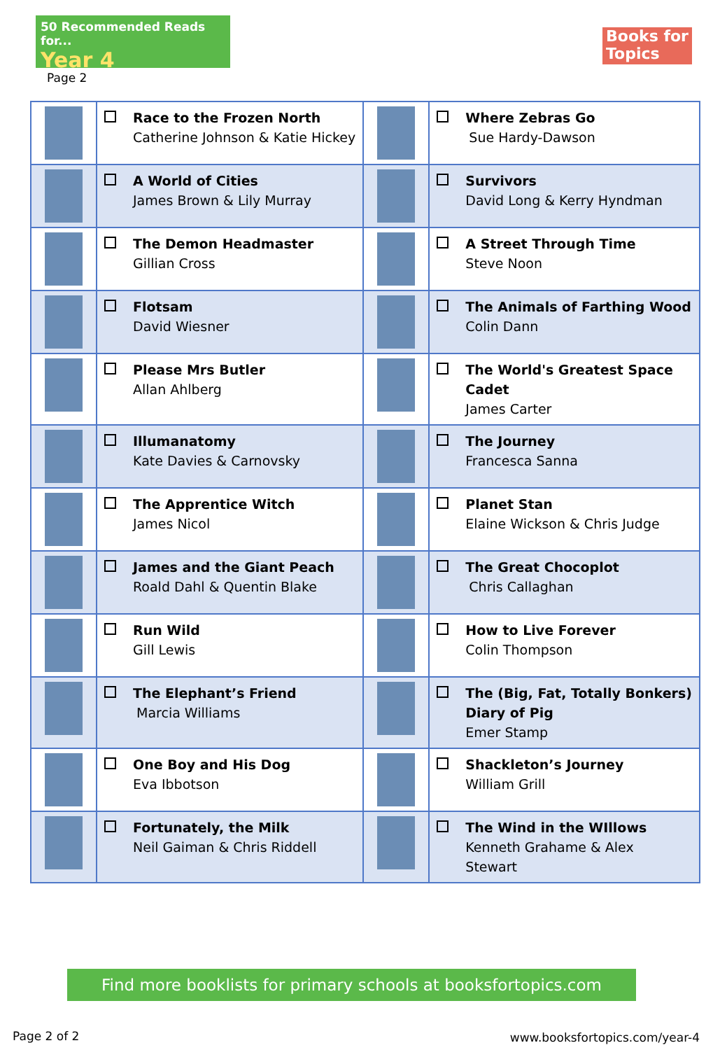50 Recommended Reads for...
Year 4
Page 2
Books for Topics
| | Race to the Frozen North Catherine Johnson & Katie Hickey | | Where Zebras Go Sue Hardy-Dawson |
| | A World of Cities James Brown & Lily Murray | | Survivors David Long & Kerry Hyndman |
| | The Demon Headmaster Gillian Cross | | A Street Through Time Steve Noon |
| | Flotsam David Wiesner | | The Animals of Farthing Wood Colin Dann |
| | Please Mrs Butler Allan Ahlberg | | The World's Greatest Space Cadet James Carter |
| | Illumanatomy Kate Davies & Carnovsky | | The Journey Francesca Sanna |
| | The Apprentice Witch James Nicol | | Planet Stan Elaine Wickson & Chris Judge |
| | James and the Giant Peach Roald Dahl & Quentin Blake | | The Great Chocoplot Chris Callaghan |
| | Run Wild Gill Lewis | | How to Live Forever Colin Thompson |
| | The Elephant’s Friend Marcia Williams | | The (Big, Fat, Totally Bonkers) Diary of Pig Emer Stamp |
| | One Boy and His Dog Eva Ibbotson | | Shackleton’s Journey William Grill |
| | Fortunately, the Milk Neil Gaiman & Chris Riddell | | The Wind in the WIllows Kenneth Grahame & Alex Stewart |
Find more booklists for primary schools at booksfortopics.com
Page 2 of 2 www.booksfortopics.com/year-4